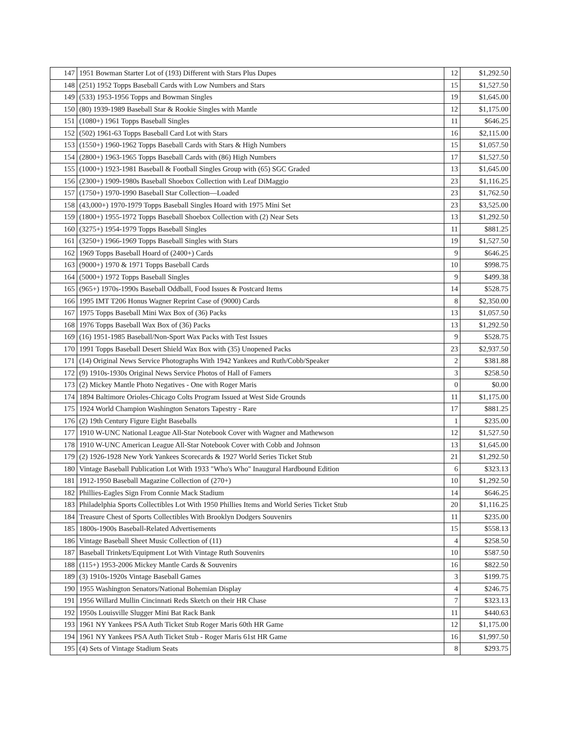| 147 | 1951 Bowman Starter Lot of (193) Different with Stars Plus Dupes | 12 | $1,292.50 |
| 148 | (251) 1952 Topps Baseball Cards with Low Numbers and Stars | 15 | $1,527.50 |
| 149 | (533) 1953-1956 Topps and Bowman Singles | 19 | $1,645.00 |
| 150 | (80) 1939-1989 Baseball Star & Rookie Singles with Mantle | 12 | $1,175.00 |
| 151 | (1080+) 1961 Topps Baseball Singles | 11 | $646.25 |
| 152 | (502) 1961-63 Topps Baseball Card Lot with Stars | 16 | $2,115.00 |
| 153 | (1550+) 1960-1962 Topps Baseball Cards with Stars & High Numbers | 15 | $1,057.50 |
| 154 | (2800+) 1963-1965 Topps Baseball Cards with (86) High Numbers | 17 | $1,527.50 |
| 155 | (1000+) 1923-1981 Baseball & Football Singles Group with (65) SGC Graded | 13 | $1,645.00 |
| 156 | (2300+) 1909-1980s Baseball Shoebox Collection with Leaf DiMaggio | 23 | $1,116.25 |
| 157 | (1750+) 1970-1990 Baseball Star Collection—Loaded | 23 | $1,762.50 |
| 158 | (43,000+) 1970-1979 Topps Baseball Singles Hoard with 1975 Mini Set | 23 | $3,525.00 |
| 159 | (1800+) 1955-1972 Topps Baseball Shoebox Collection with (2) Near Sets | 13 | $1,292.50 |
| 160 | (3275+) 1954-1979 Topps Baseball Singles | 11 | $881.25 |
| 161 | (3250+) 1966-1969 Topps Baseball Singles with Stars | 19 | $1,527.50 |
| 162 | 1969 Topps Baseball Hoard of (2400+) Cards | 9 | $646.25 |
| 163 | (9000+) 1970 & 1971 Topps Baseball Cards | 10 | $998.75 |
| 164 | (5000+) 1972 Topps Baseball Singles | 9 | $499.38 |
| 165 | (965+) 1970s-1990s Baseball Oddball, Food Issues & Postcard Items | 14 | $528.75 |
| 166 | 1995 IMT T206 Honus Wagner Reprint Case of (9000) Cards | 8 | $2,350.00 |
| 167 | 1975 Topps Baseball Mini Wax Box of (36) Packs | 13 | $1,057.50 |
| 168 | 1976 Topps Baseball Wax Box of (36) Packs | 13 | $1,292.50 |
| 169 | (16) 1951-1985 Baseball/Non-Sport Wax Packs with Test Issues | 9 | $528.75 |
| 170 | 1991 Topps Baseball Desert Shield Wax Box with (35) Unopened Packs | 23 | $2,937.50 |
| 171 | (14) Original News Service Photographs With 1942 Yankees and Ruth/Cobb/Speaker | 2 | $381.88 |
| 172 | (9) 1910s-1930s Original News Service Photos of Hall of Famers | 3 | $258.50 |
| 173 | (2) Mickey Mantle Photo Negatives - One with Roger Maris | 0 | $0.00 |
| 174 | 1894 Baltimore Orioles-Chicago Colts Program Issued at West Side Grounds | 11 | $1,175.00 |
| 175 | 1924 World Champion Washington Senators Tapestry - Rare | 17 | $881.25 |
| 176 | (2) 19th Century Figure Eight Baseballs | 1 | $235.00 |
| 177 | 1910 W-UNC National League All-Star Notebook Cover with Wagner and Mathewson | 12 | $1,527.50 |
| 178 | 1910 W-UNC American League All-Star Notebook Cover with Cobb and Johnson | 13 | $1,645.00 |
| 179 | (2) 1926-1928 New York Yankees Scorecards & 1927 World Series Ticket Stub | 21 | $1,292.50 |
| 180 | Vintage Baseball Publication Lot With 1933 "Who's Who" Inaugural Hardbound Edition | 6 | $323.13 |
| 181 | 1912-1950 Baseball Magazine Collection of (270+) | 10 | $1,292.50 |
| 182 | Phillies-Eagles Sign From Connie Mack Stadium | 14 | $646.25 |
| 183 | Philadelphia Sports Collectibles Lot With 1950 Phillies Items and World Series Ticket Stub | 20 | $1,116.25 |
| 184 | Treasure Chest of Sports Collectibles With Brooklyn Dodgers Souvenirs | 11 | $235.00 |
| 185 | 1800s-1900s Baseball-Related Advertisements | 15 | $558.13 |
| 186 | Vintage Baseball Sheet Music Collection of (11) | 4 | $258.50 |
| 187 | Baseball Trinkets/Equipment Lot With Vintage Ruth Souvenirs | 10 | $587.50 |
| 188 | (115+) 1953-2006 Mickey Mantle Cards & Souvenirs | 16 | $822.50 |
| 189 | (3) 1910s-1920s Vintage Baseball Games | 3 | $199.75 |
| 190 | 1955 Washington Senators/National Bohemian Display | 4 | $246.75 |
| 191 | 1956 Willard Mullin Cincinnati Reds Sketch on their HR Chase | 7 | $323.13 |
| 192 | 1950s Louisville Slugger Mini Bat Rack Bank | 11 | $440.63 |
| 193 | 1961 NY Yankees PSA Auth Ticket Stub Roger Maris 60th HR Game | 12 | $1,175.00 |
| 194 | 1961 NY Yankees PSA Auth Ticket Stub - Roger Maris 61st HR Game | 16 | $1,997.50 |
| 195 | (4) Sets of Vintage Stadium Seats | 8 | $293.75 |